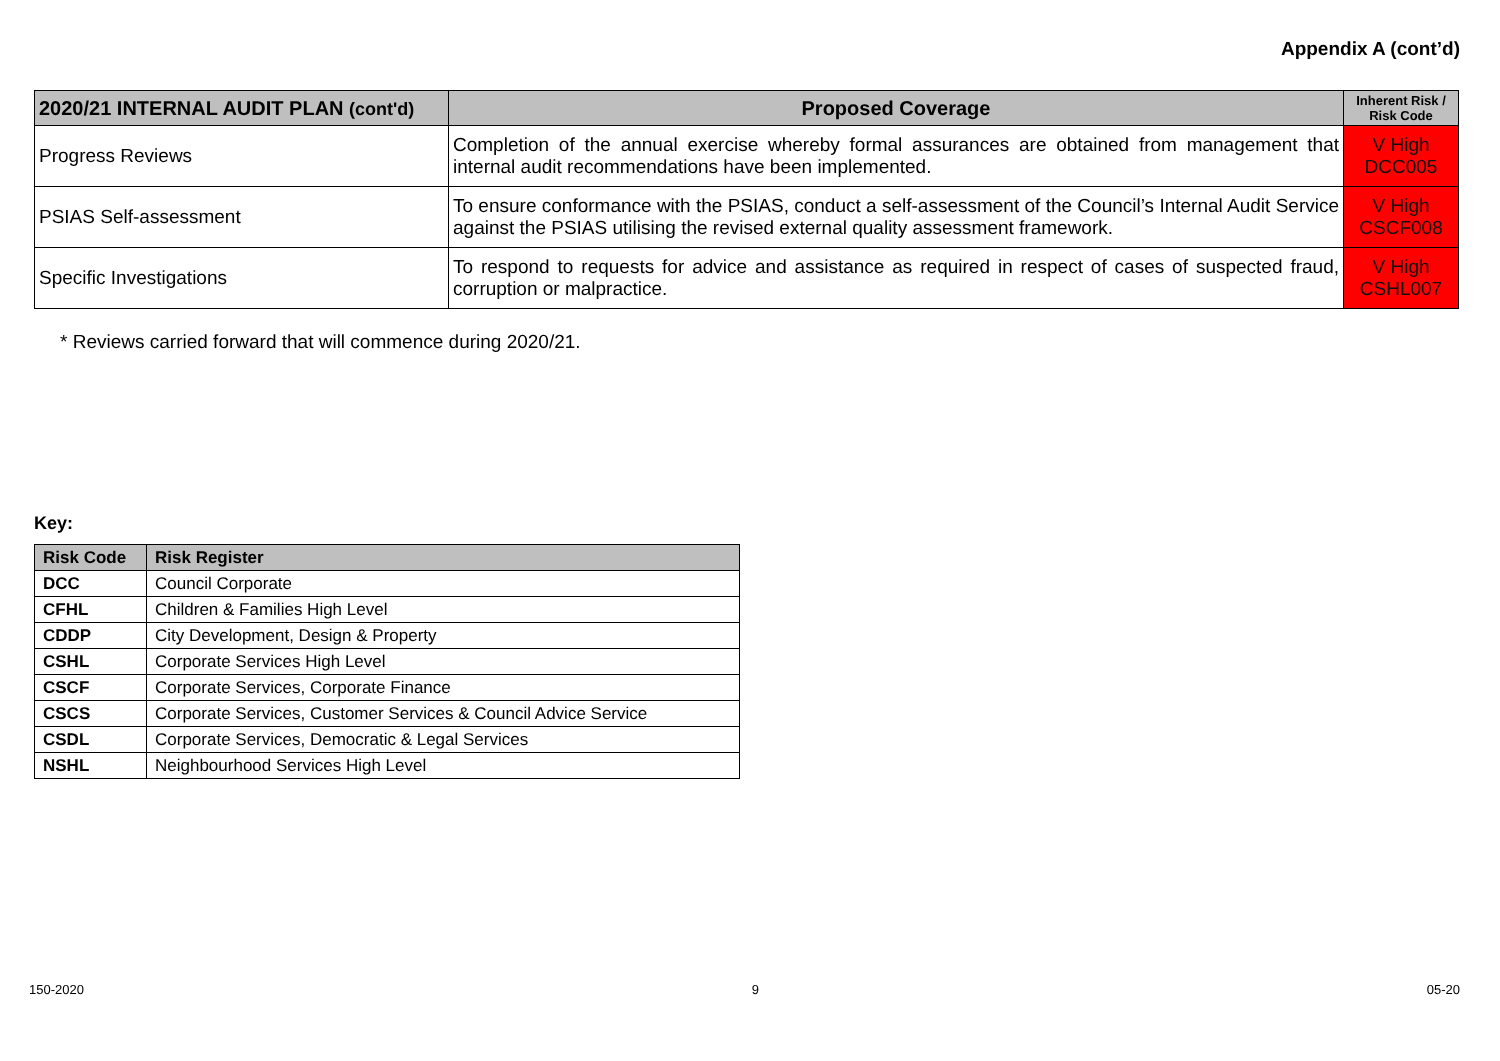Appendix A (cont’d)
| 2020/21 INTERNAL AUDIT PLAN (cont'd) | Proposed Coverage | Inherent Risk / Risk Code |
| --- | --- | --- |
| Progress Reviews | Completion of the annual exercise whereby formal assurances are obtained from management that internal audit recommendations have been implemented. | V High DCC005 |
| PSIAS Self-assessment | To ensure conformance with the PSIAS, conduct a self-assessment of the Council’s Internal Audit Service against the PSIAS utilising the revised external quality assessment framework. | V High CSCF008 |
| Specific Investigations | To respond to requests for advice and assistance as required in respect of cases of suspected fraud, corruption or malpractice. | V High CSHL007 |
* Reviews carried forward that will commence during 2020/21.
Key:
| Risk Code | Risk Register |
| --- | --- |
| DCC | Council Corporate |
| CFHL | Children & Families High Level |
| CDDP | City Development, Design & Property |
| CSHL | Corporate Services High Level |
| CSCF | Corporate Services, Corporate Finance |
| CSCS | Corporate Services, Customer Services & Council Advice Service |
| CSDL | Corporate Services, Democratic & Legal Services |
| NSHL | Neighbourhood Services High Level |
150-2020 9 05-20